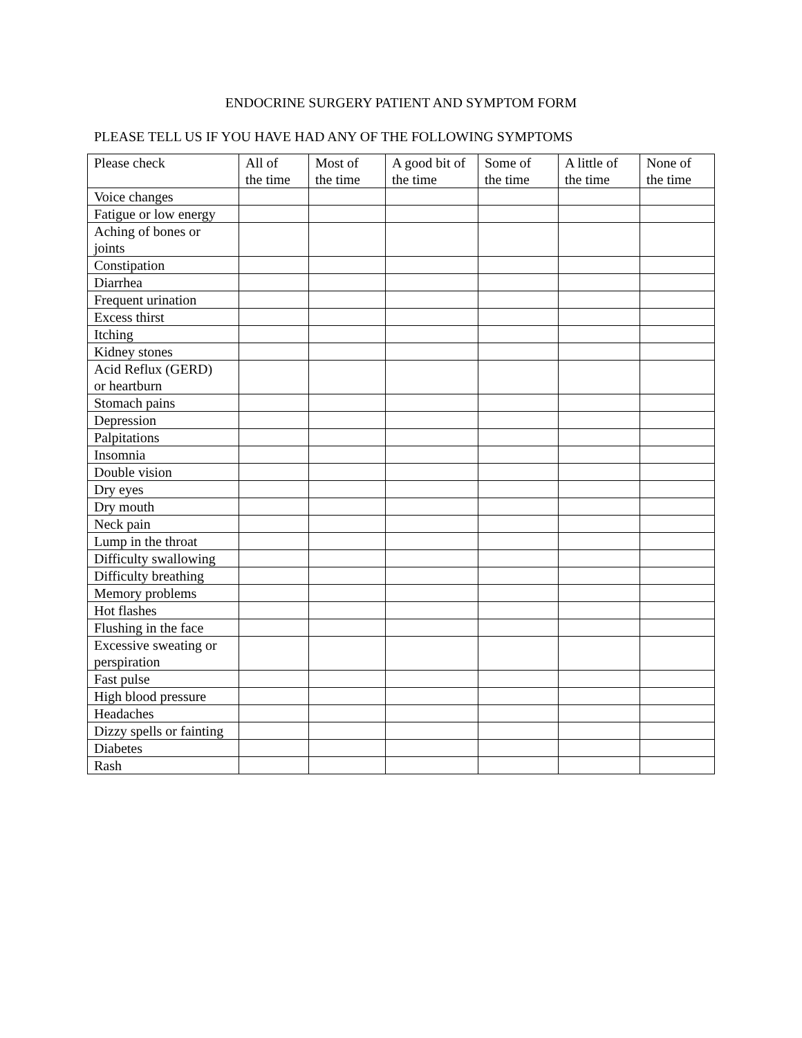ENDOCRINE SURGERY PATIENT AND SYMPTOM FORM
PLEASE TELL US IF YOU HAVE HAD ANY OF THE FOLLOWING SYMPTOMS
| Please check | All of the time | Most of the time | A good bit of the time | Some of the time | A little of the time | None of the time |
| --- | --- | --- | --- | --- | --- | --- |
| Voice changes | | | | | | |
| Fatigue or low energy | | | | | | |
| Aching of bones or joints | | | | | | |
| Constipation | | | | | | |
| Diarrhea | | | | | | |
| Frequent urination | | | | | | |
| Excess thirst | | | | | | |
| Itching | | | | | | |
| Kidney stones | | | | | | |
| Acid Reflux (GERD) or heartburn | | | | | | |
| Stomach pains | | | | | | |
| Depression | | | | | | |
| Palpitations | | | | | | |
| Insomnia | | | | | | |
| Double vision | | | | | | |
| Dry eyes | | | | | | |
| Dry mouth | | | | | | |
| Neck pain | | | | | | |
| Lump in the throat | | | | | | |
| Difficulty swallowing | | | | | | |
| Difficulty breathing | | | | | | |
| Memory problems | | | | | | |
| Hot flashes | | | | | | |
| Flushing in the face | | | | | | |
| Excessive sweating or perspiration | | | | | | |
| Fast pulse | | | | | | |
| High blood pressure | | | | | | |
| Headaches | | | | | | |
| Dizzy spells or fainting | | | | | | |
| Diabetes | | | | | | |
| Rash | | | | | | |